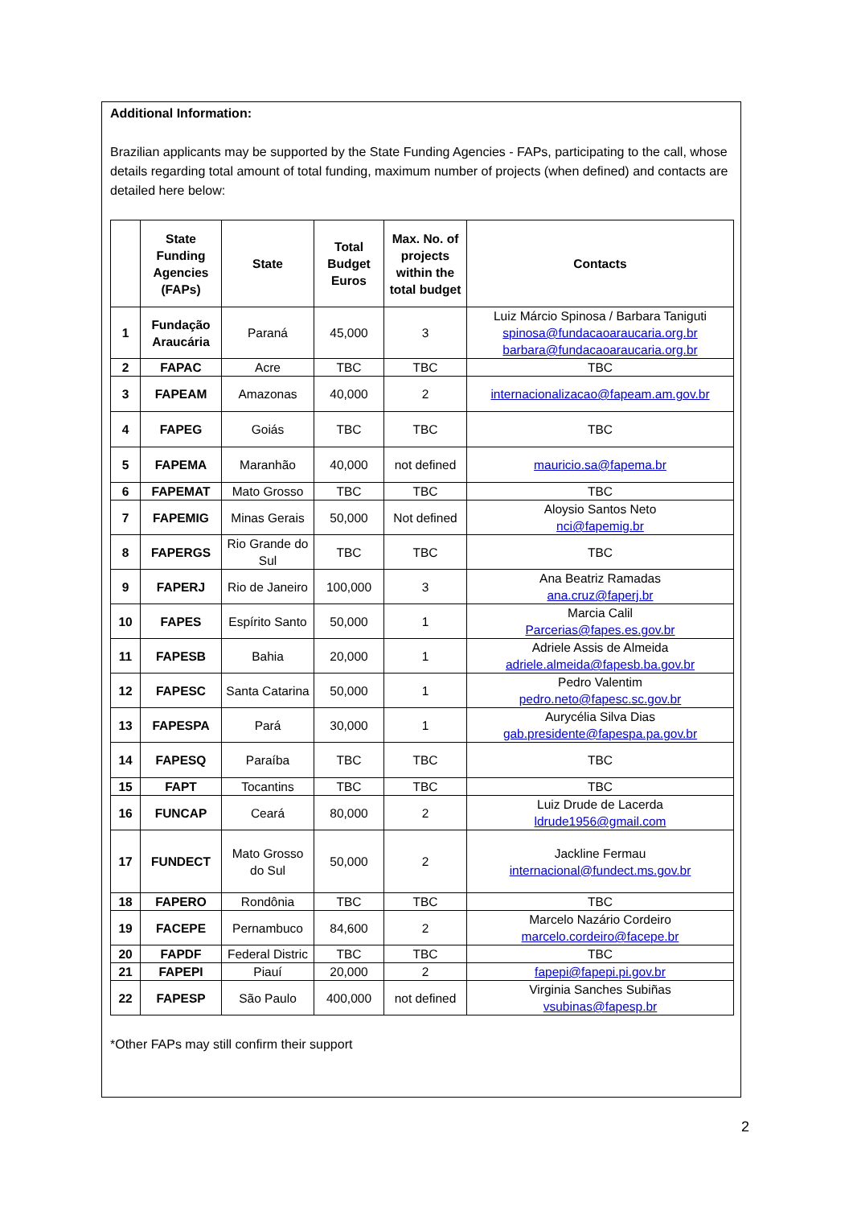Additional Information:
Brazilian applicants may be supported by the State Funding Agencies - FAPs, participating to the call, whose details regarding total amount of total funding, maximum number of projects (when defined) and contacts are detailed here below:
| | State Funding Agencies (FAPs) | State | Total Budget Euros | Max. No. of projects within the total budget | Contacts |
| --- | --- | --- | --- | --- | --- |
| 1 | Fundação Araucária | Paraná | 45,000 | 3 | Luiz Márcio Spinosa / Barbara Taniguti spinosa@fundacaoaraucaria.org.br barbara@fundacaoaraucaria.org.br |
| 2 | FAPAC | Acre | TBC | TBC | TBC |
| 3 | FAPEAM | Amazonas | 40,000 | 2 | internacionalizacao@fapeam.am.gov.br |
| 4 | FAPEG | Goiás | TBC | TBC | TBC |
| 5 | FAPEMA | Maranhão | 40,000 | not defined | mauricio.sa@fapema.br |
| 6 | FAPEMAT | Mato Grosso | TBC | TBC | TBC |
| 7 | FAPEMIG | Minas Gerais | 50,000 | Not defined | Aloysio Santos Neto nci@fapemig.br |
| 8 | FAPERGS | Rio Grande do Sul | TBC | TBC | TBC |
| 9 | FAPERJ | Rio de Janeiro | 100,000 | 3 | Ana Beatriz Ramadas ana.cruz@faperj.br |
| 10 | FAPES | Espírito Santo | 50,000 | 1 | Marcia Calil Parcerias@fapes.es.gov.br |
| 11 | FAPESB | Bahia | 20,000 | 1 | Adriele Assis de Almeida adriele.almeida@fapesb.ba.gov.br |
| 12 | FAPESC | Santa Catarina | 50,000 | 1 | Pedro Valentim pedro.neto@fapesc.sc.gov.br |
| 13 | FAPESPA | Pará | 30,000 | 1 | Aurycélia Silva Dias gab.presidente@fapespa.pa.gov.br |
| 14 | FAPESQ | Paraíba | TBC | TBC | TBC |
| 15 | FAPT | Tocantins | TBC | TBC | TBC |
| 16 | FUNCAP | Ceará | 80,000 | 2 | Luiz Drude de Lacerda ldrude1956@gmail.com |
| 17 | FUNDECT | Mato Grosso do Sul | 50,000 | 2 | Jackline Fermau internacional@fundect.ms.gov.br |
| 18 | FAPERO | Rondônia | TBC | TBC | TBC |
| 19 | FACEPE | Pernambuco | 84,600 | 2 | Marcelo Nazário Cordeiro marcelo.cordeiro@facepe.br |
| 20 | FAPDF | Federal Distric | TBC | TBC | TBC |
| 21 | FAPEPI | Piauí | 20,000 | 2 | fapepi@fapepi.pi.gov.br |
| 22 | FAPESP | São Paulo | 400,000 | not defined | Virginia Sanches Subiñas vsubinas@fapesp.br |
*Other FAPs may still confirm their support
2